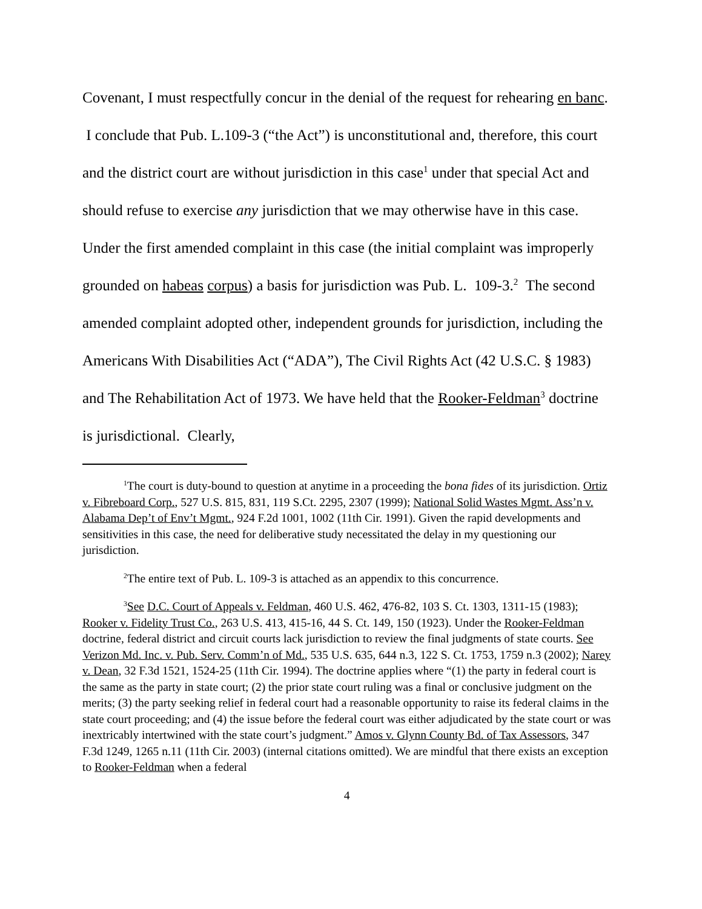Covenant, I must respectfully concur in the denial of the request for rehearing en banc. I conclude that Pub. L.109-3 (“the Act”) is unconstitutional and, therefore, this court and the district court are without jurisdiction in this case<sup>1</sup> under that special Act and should refuse to exercise any jurisdiction that we may otherwise have in this case. Under the first amended complaint in this case (the initial complaint was improperly grounded on habeas corpus) a basis for jurisdiction was Pub. L. 109-3.<sup>2</sup> The second amended complaint adopted other, independent grounds for jurisdiction, including the Americans With Disabilities Act (“ADA”), The Civil Rights Act (42 U.S.C. § 1983) and The Rehabilitation Act of 1973. We have held that the Rooker-Feldman<sup>3</sup> doctrine is jurisdictional. Clearly,
<sup>1</sup> The court is duty-bound to question at anytime in a proceeding the bona fides of its jurisdiction. Ortiz v. Fibreboard Corp., 527 U.S. 815, 831, 119 S.Ct. 2295, 2307 (1999); National Solid Wastes Mgmt. Ass’n v. Alabama Dep’t of Env’t Mgmt., 924 F.2d 1001, 1002 (11th Cir. 1991). Given the rapid developments and sensitivities in this case, the need for deliberative study necessitated the delay in my questioning our jurisdiction.
<sup>2</sup> The entire text of Pub. L. 109-3 is attached as an appendix to this concurrence.
<sup>3</sup> See D.C. Court of Appeals v. Feldman, 460 U.S. 462, 476-82, 103 S. Ct. 1303, 1311-15 (1983); Rooker v. Fidelity Trust Co., 263 U.S. 413, 415-16, 44 S. Ct. 149, 150 (1923). Under the Rooker-Feldman doctrine, federal district and circuit courts lack jurisdiction to review the final judgments of state courts. See Verizon Md. Inc. v. Pub. Serv. Comm’n of Md., 535 U.S. 635, 644 n.3, 122 S. Ct. 1753, 1759 n.3 (2002); Narey v. Dean, 32 F.3d 1521, 1524-25 (11th Cir. 1994). The doctrine applies where “(1) the party in federal court is the same as the party in state court; (2) the prior state court ruling was a final or conclusive judgment on the merits; (3) the party seeking relief in federal court had a reasonable opportunity to raise its federal claims in the state court proceeding; and (4) the issue before the federal court was either adjudicated by the state court or was inextricably intertwined with the state court’s judgment.” Amos v. Glynn County Bd. of Tax Assessors, 347 F.3d 1249, 1265 n.11 (11th Cir. 2003) (internal citations omitted). We are mindful that there exists an exception to Rooker-Feldman when a federal
4